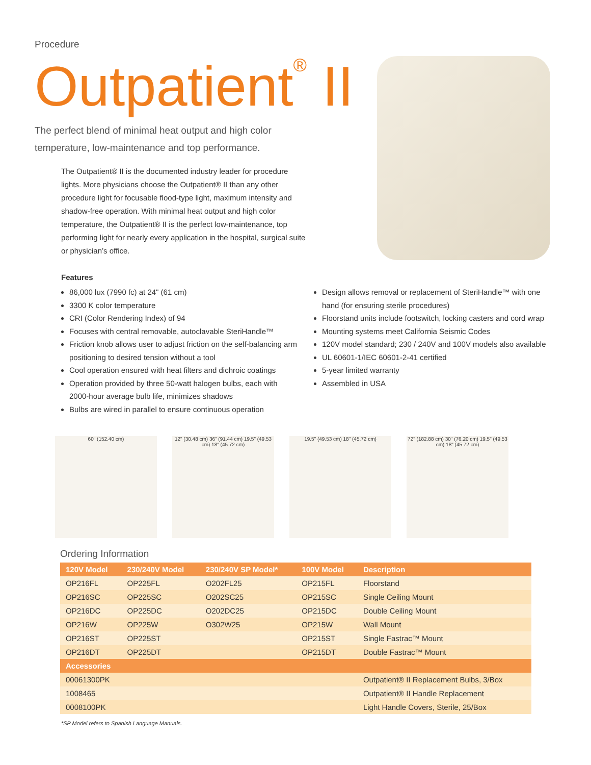Procedure
Outpatient<sup>®</sup> II
The perfect blend of minimal heat output and high color temperature, low-maintenance and top performance.
The Outpatient® II is the documented industry leader for procedure lights. More physicians choose the Outpatient® II than any other procedure light for focusable flood-type light, maximum intensity and shadow-free operation. With minimal heat output and high color temperature, the Outpatient® II is the perfect low-maintenance, top performing light for nearly every application in the hospital, surgical suite or physician’s office.
Features
86,000 lux (7990 fc) at 24" (61 cm)
3300 K color temperature
CRI (Color Rendering Index) of 94
Focuses with central removable, autoclavable SteriHandle™
Friction knob allows user to adjust friction on the self-balancing arm positioning to desired tension without a tool
Cool operation ensured with heat filters and dichroic coatings
Operation provided by three 50-watt halogen bulbs, each with 2000-hour average bulb life, minimizes shadows
Bulbs are wired in parallel to ensure continuous operation
Design allows removal or replacement of SteriHandle™ with one hand (for ensuring sterile procedures)
Floorstand units include footswitch, locking casters and cord wrap
Mounting systems meet California Seismic Codes
120V model standard; 230 / 240V and 100V models also available
UL 60601-1/IEC 60601-2-41 certified
5-year limited warranty
Assembled in USA
60" (152.40 cm) 12" (30.48 cm) 36" (91.44 cm) 19.5" (49.53 cm) 18" (45.72 cm)
19.5" (49.53 cm) 18" (45.72 cm) 72" (182.88 cm) 30" (76.20 cm) 19.5" (49.53 cm) 18" (45.72 cm)
Ordering Information
| 120V Model | 230/240V Model | 230/240V SP Model* | 100V Model | Description |
| --- | --- | --- | --- | --- |
| OP216FL | OP225FL | O202FL25 | OP215FL | Floorstand |
| OP216SC | OP225SC | O202SC25 | OP215SC | Single Ceiling Mount |
| OP216DC | OP225DC | O202DC25 | OP215DC | Double Ceiling Mount |
| OP216W | OP225W | O302W25 | OP215W | Wall Mount |
| OP216ST | OP225ST | | OP215ST | Single Fastrac™ Mount |
| OP216DT | OP225DT | | OP215DT | Double Fastrac™ Mount |
| Accessories | | | | |
| 00061300PK | | | | Outpatient® II Replacement Bulbs, 3/Box |
| 1008465 | | | | Outpatient® II Handle Replacement |
| 0008100PK | | | | Light Handle Covers, Sterile, 25/Box |
*SP Model refers to Spanish Language Manuals.